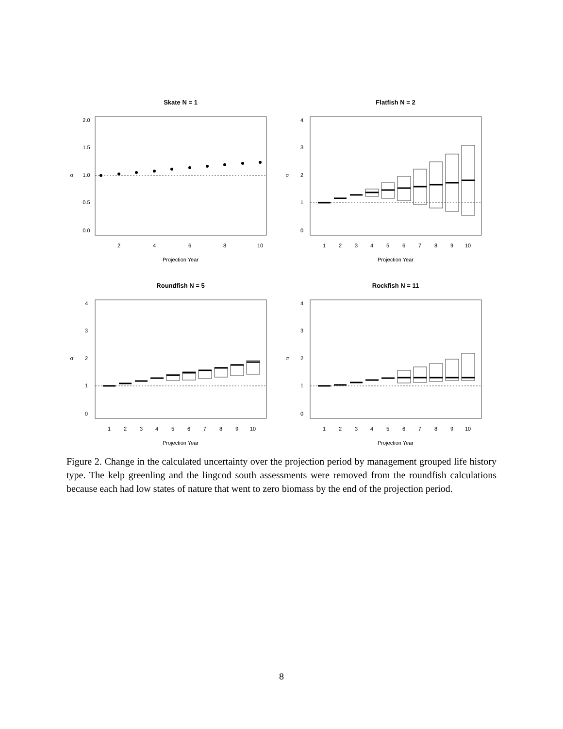Skate N = 1
Flatfish N = 2
Roundfish N = 5
Rockfish N = 11
Projection Year
Projection Year
Projection Year
Projection Year
2
4
6
8
10
1
2
3
4
5
6
7
8
9
10
1
2
3
4
5
6
7
8
9
10
1
2
3
4
5
6
7
8
9
10
0.0
0.5
1.0
1.5
2.0
σ
0
1
2
3
4
σ
0
1
2
3
4
σ
0
1
2
3
4
σ
Figure 2. Change in the calculated uncertainty over the projection period by management grouped life history type. The kelp greenling and the lingcod south assessments were removed from the roundfish calculations because each had low states of nature that went to zero biomass by the end of the projection period.
8